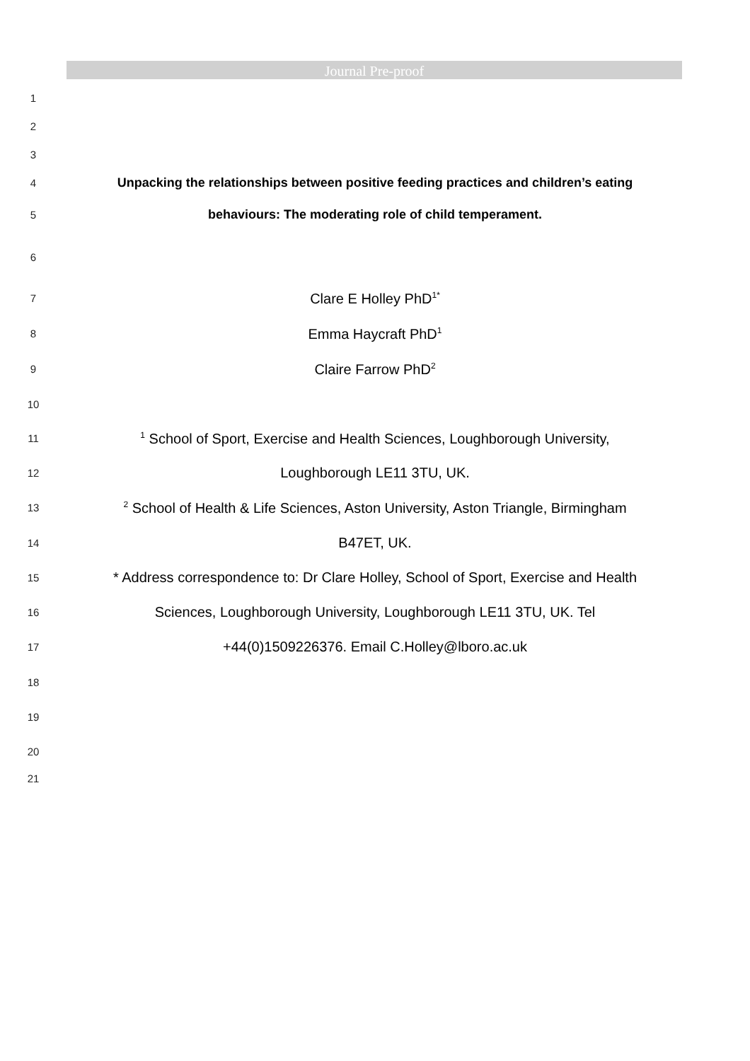Journal Pre-proof
1
2
3
4 Unpacking the relationships between positive feeding practices and children’s eating
5 behaviours: The moderating role of child temperament.
6
7 Clare E Holley PhD<sup>1*</sup>
8 Emma Haycraft PhD<sup>1</sup>
9 Claire Farrow PhD<sup>2</sup>
10
11<sup>1</sup> School of Sport, Exercise and Health Sciences, Loughborough University,
12 Loughborough LE11 3TU, UK.
13<sup>2</sup> School of Health & Life Sciences, Aston University, Aston Triangle, Birmingham
14 B47ET, UK.
15 * Address correspondence to: Dr Clare Holley, School of Sport, Exercise and Health
16 Sciences, Loughborough University, Loughborough LE11 3TU, UK. Tel
17 +44(0)1509226376. Email C.Holley@lboro.ac.uk
18
19
20
21